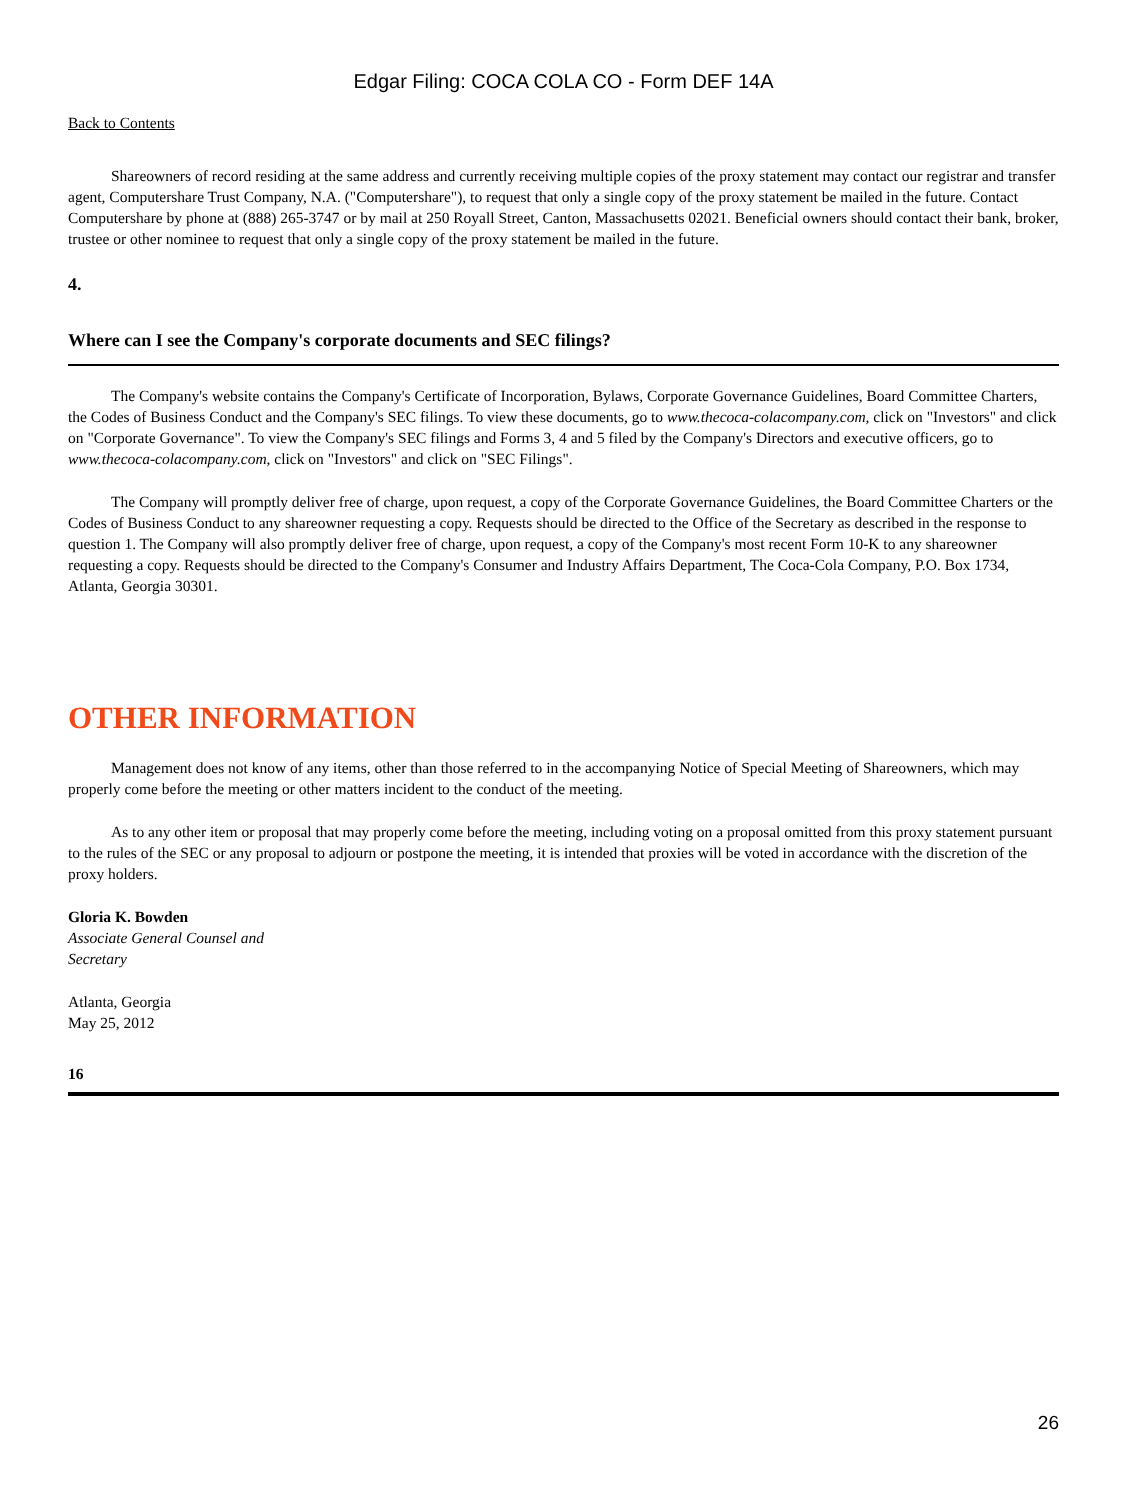Edgar Filing: COCA COLA CO - Form DEF 14A
Back to Contents
Shareowners of record residing at the same address and currently receiving multiple copies of the proxy statement may contact our registrar and transfer agent, Computershare Trust Company, N.A. ("Computershare"), to request that only a single copy of the proxy statement be mailed in the future. Contact Computershare by phone at (888) 265-3747 or by mail at 250 Royall Street, Canton, Massachusetts 02021. Beneficial owners should contact their bank, broker, trustee or other nominee to request that only a single copy of the proxy statement be mailed in the future.
4.
Where can I see the Company's corporate documents and SEC filings?
The Company's website contains the Company's Certificate of Incorporation, Bylaws, Corporate Governance Guidelines, Board Committee Charters, the Codes of Business Conduct and the Company's SEC filings. To view these documents, go to www.thecoca-colacompany.com, click on "Investors" and click on "Corporate Governance". To view the Company's SEC filings and Forms 3, 4 and 5 filed by the Company's Directors and executive officers, go to www.thecoca-colacompany.com, click on "Investors" and click on "SEC Filings".
The Company will promptly deliver free of charge, upon request, a copy of the Corporate Governance Guidelines, the Board Committee Charters or the Codes of Business Conduct to any shareowner requesting a copy. Requests should be directed to the Office of the Secretary as described in the response to question 1. The Company will also promptly deliver free of charge, upon request, a copy of the Company's most recent Form 10-K to any shareowner requesting a copy. Requests should be directed to the Company's Consumer and Industry Affairs Department, The Coca-Cola Company, P.O. Box 1734, Atlanta, Georgia 30301.
OTHER INFORMATION
Management does not know of any items, other than those referred to in the accompanying Notice of Special Meeting of Shareowners, which may properly come before the meeting or other matters incident to the conduct of the meeting.
As to any other item or proposal that may properly come before the meeting, including voting on a proposal omitted from this proxy statement pursuant to the rules of the SEC or any proposal to adjourn or postpone the meeting, it is intended that proxies will be voted in accordance with the discretion of the proxy holders.
Gloria K. Bowden
Associate General Counsel and
Secretary
Atlanta, Georgia
May 25, 2012
16
26